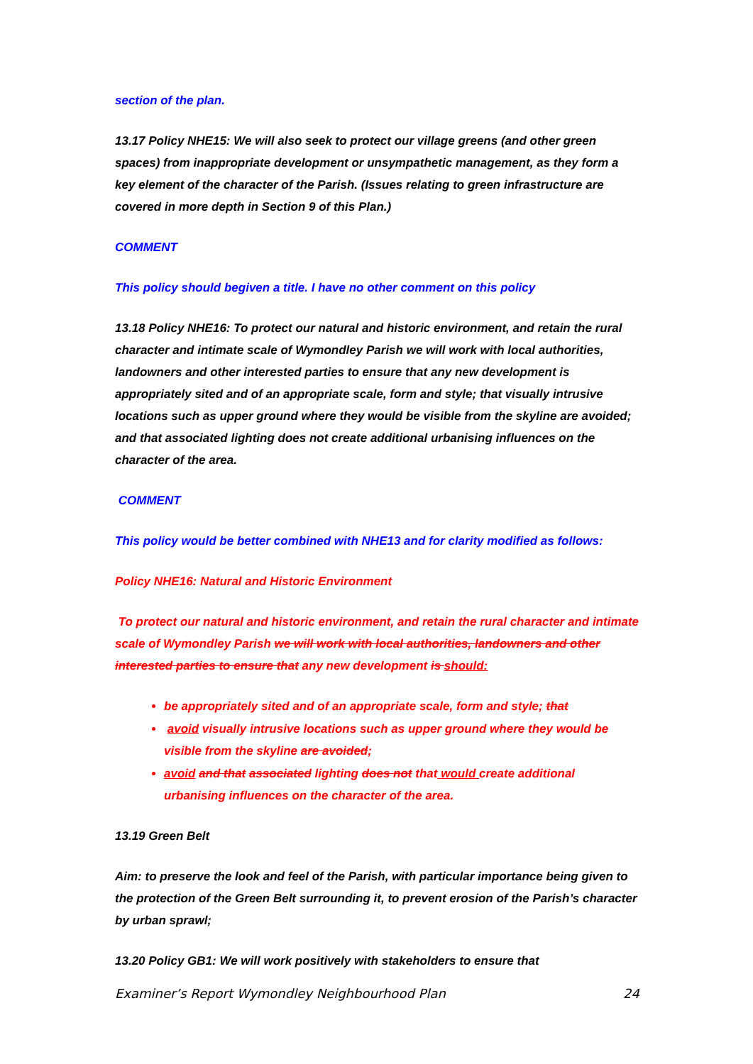section of the plan.
13.17 Policy NHE15: We will also seek to protect our village greens (and other green spaces) from inappropriate development or unsympathetic management, as they form a key element of the character of the Parish. (Issues relating to green infrastructure are covered in more depth in Section 9 of this Plan.)
COMMENT
This policy should begiven a title. I have no other comment on this policy
13.18 Policy NHE16: To protect our natural and historic environment, and retain the rural character and intimate scale of Wymondley Parish we will work with local authorities, landowners and other interested parties to ensure that any new development is appropriately sited and of an appropriate scale, form and style; that visually intrusive locations such as upper ground where they would be visible from the skyline are avoided; and that associated lighting does not create additional urbanising influences on the character of the area.
COMMENT
This policy would be better combined with NHE13 and for clarity modified as follows:
Policy NHE16: Natural and Historic Environment
To protect our natural and historic environment, and retain the rural character and intimate scale of Wymondley Parish we will work with local authorities, landowners and other interested parties to ensure that any new development is should:
be appropriately sited and of an appropriate scale, form and style; that
avoid visually intrusive locations such as upper ground where they would be visible from the skyline are avoided;
avoid and that associated lighting does not that would create additional urbanising influences on the character of the area.
13.19 Green Belt
Aim: to preserve the look and feel of the Parish, with particular importance being given to the protection of the Green Belt surrounding it, to prevent erosion of the Parish’s character by urban sprawl;
13.20 Policy GB1: We will work positively with stakeholders to ensure that
Examiner’s Report Wymondley Neighbourhood Plan 24